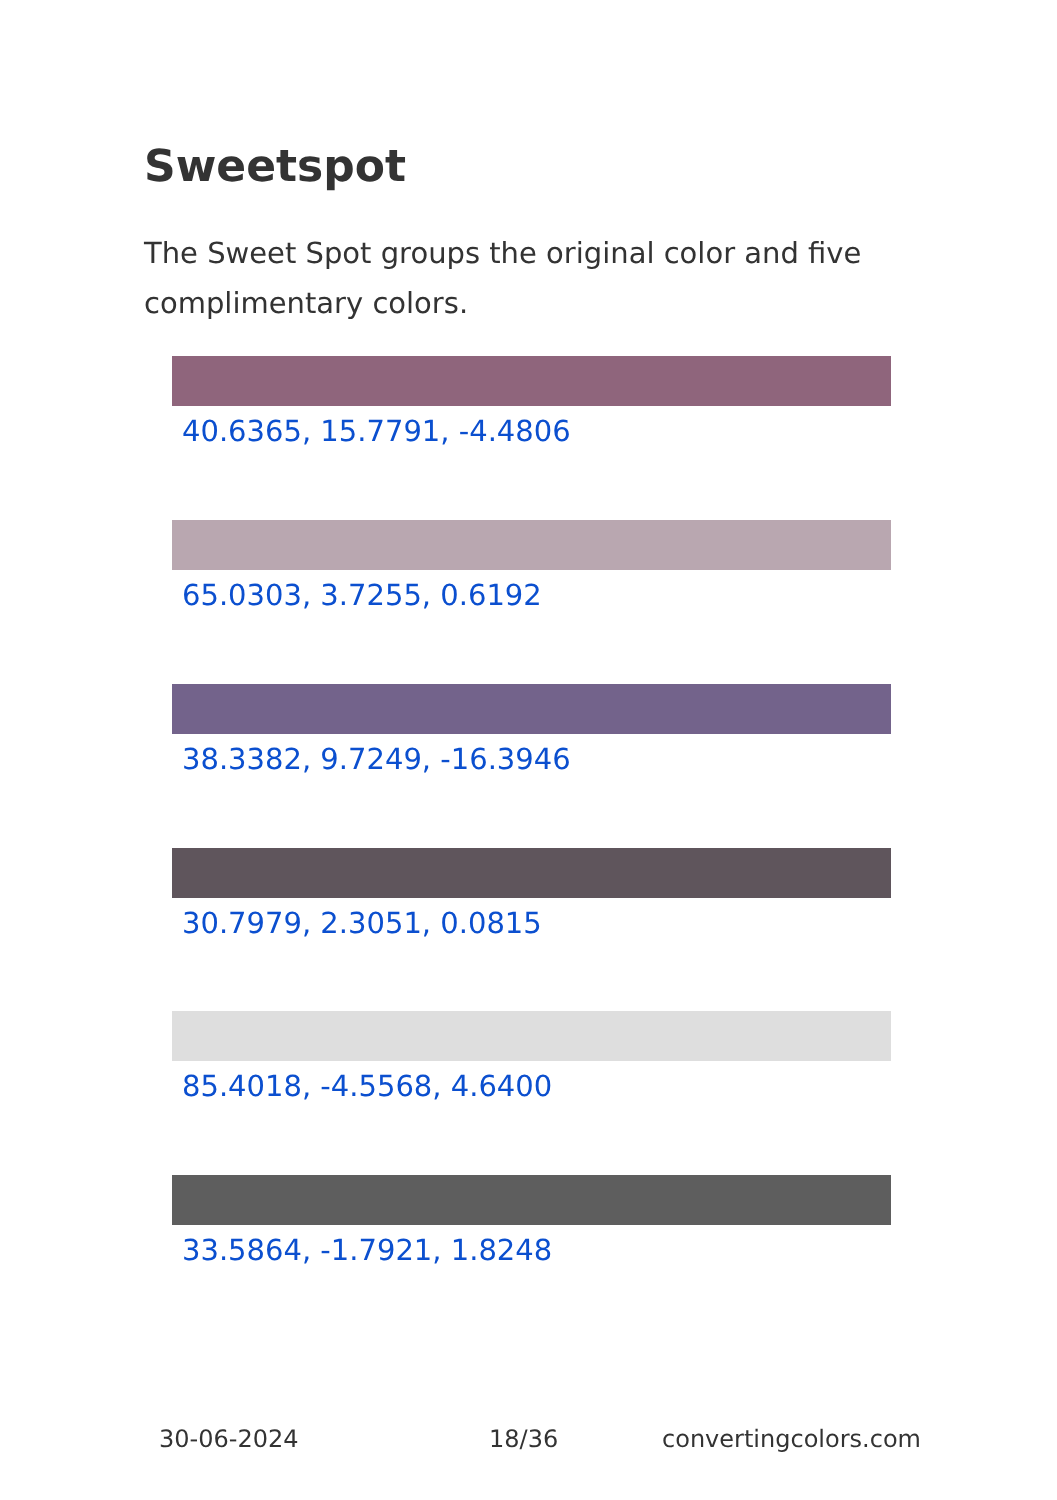Sweetspot
The Sweet Spot groups the original color and five complimentary colors.
40.6365, 15.7791, -4.4806
65.0303, 3.7255, 0.6192
38.3382, 9.7249, -16.3946
30.7979, 2.3051, 0.0815
85.4018, -4.5568, 4.6400
33.5864, -1.7921, 1.8248
30-06-2024 18/36 convertingcolors.com